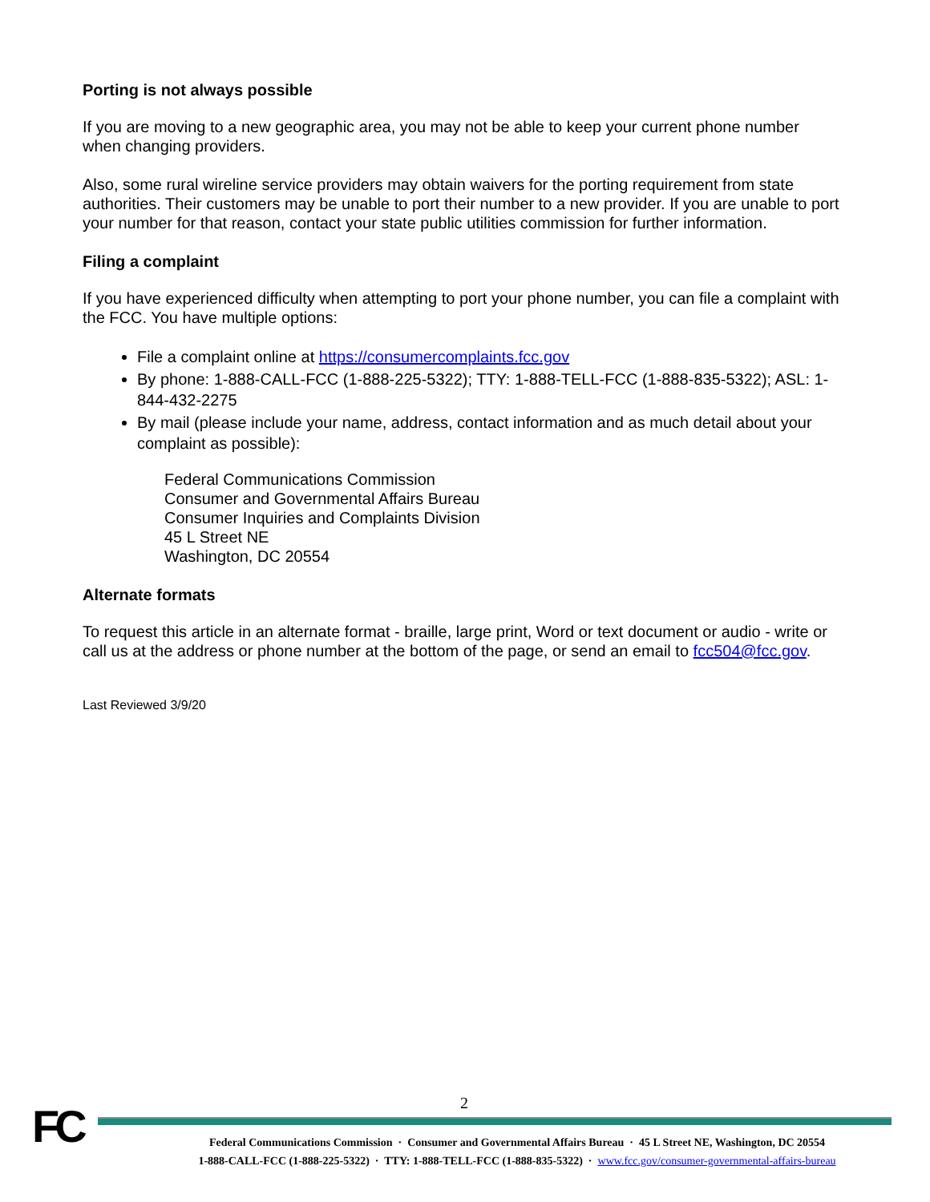Porting is not always possible
If you are moving to a new geographic area, you may not be able to keep your current phone number when changing providers.
Also, some rural wireline service providers may obtain waivers for the porting requirement from state authorities. Their customers may be unable to port their number to a new provider. If you are unable to port your number for that reason, contact your state public utilities commission for further information.
Filing a complaint
If you have experienced difficulty when attempting to port your phone number, you can file a complaint with the FCC. You have multiple options:
File a complaint online at https://consumercomplaints.fcc.gov
By phone: 1-888-CALL-FCC (1-888-225-5322); TTY: 1-888-TELL-FCC (1-888-835-5322); ASL: 1-844-432-2275
By mail (please include your name, address, contact information and as much detail about your complaint as possible):
Federal Communications Commission
Consumer and Governmental Affairs Bureau
Consumer Inquiries and Complaints Division
45 L Street NE
Washington, DC 20554
Alternate formats
To request this article in an alternate format - braille, large print, Word or text document or audio - write or call us at the address or phone number at the bottom of the page, or send an email to fcc504@fcc.gov.
Last Reviewed 3/9/20
2
FC
Federal Communications Commission · Consumer and Governmental Affairs Bureau · 45 L Street NE, Washington, DC 20554
1-888-CALL-FCC (1-888-225-5322) · TTY: 1-888-TELL-FCC (1-888-835-5322) · www.fcc.gov/consumer-governmental-affairs-bureau